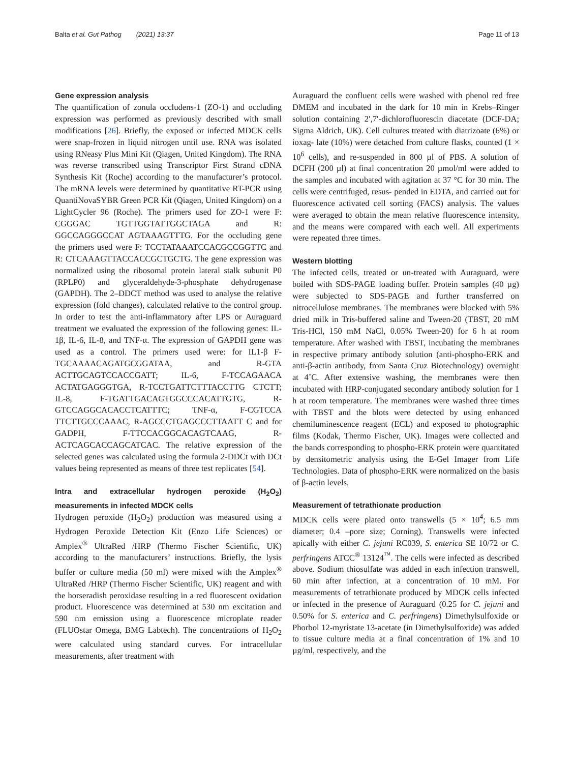Balta et al. Gut Pathog (2021) 13:37 Page 11 of 13
Gene expression analysis
The quantification of zonula occludens-1 (ZO-1) and occluding expression was performed as previously described with small modifications [26]. Briefly, the exposed or infected MDCK cells were snap-frozen in liquid nitrogen until use. RNA was isolated using RNeasy Plus Mini Kit (Qiagen, United Kingdom). The RNA was reverse transcribed using Transcriptor First Strand cDNA Synthesis Kit (Roche) according to the manufacturer’s protocol. The mRNA levels were determined by quantitative RT-PCR using QuantiNovaSYBR Green PCR Kit (Qiagen, United Kingdom) on a LightCycler 96 (Roche). The primers used for ZO-1 were F: CGGGAC TGTTGGTATTGGCTAGA and R: GGCCAGGGCCAT AGTAAAGTTTG. For the occluding gene the primers used were F: TCCTATAAATCCACGCCGGTTC and R: CTCAAAGTTACCACCGCTGCTG. The gene expression was normalized using the ribosomal protein lateral stalk subunit P0 (RPLP0) and glyceraldehyde-3-phosphate dehydrogenase (GAPDH). The 2–DDCT method was used to analyse the relative expression (fold changes), calculated relative to the control group. In order to test the anti-inflammatory after LPS or Auraguard treatment we evaluated the expression of the following genes: IL-1β, IL-6, IL-8, and TNF-α. The expression of GAPDH gene was used as a control. The primers used were: for IL1-β F-TGCAAAACAGATGCGGATAA, and R-GTA ACTTGCAGTCCACCGATT; IL-6, F-TCCAGAACA ACTATGAGGGTGA, R-TCCTGATTCTTTACCTTG CTCTT; IL-8, F-TGATTGACAGTGGCCCACATTGTG, R-GTCCAGGCACACCTCATTTC; TNF-α, F-CGTCCA TTCTTGCCCAAAC, R-AGCCCTGAGCCCTTAATT C and for GADPH, F-TTCCACGGCACAGTCAAG, R-ACTCAGCACCAGCATCAC. The relative expression of the selected genes was calculated using the formula 2-DDCt with DCt values being represented as means of three test replicates [54].
Intra and extracellular hydrogen peroxide (H<sub>2</sub>O<sub>2</sub>) measurements in infected MDCK cells
Hydrogen peroxide (H<sub>2</sub>O<sub>2</sub>) production was measured using a Hydrogen Peroxide Detection Kit (Enzo Life Sciences) or Amplex<sup>®</sup> UltraRed /HRP (Thermo Fischer Scientific, UK) according to the manufacturers’ instructions. Briefly, the lysis buffer or culture media (50 ml) were mixed with the Amplex<sup>®</sup> UltraRed /HRP (Thermo Fischer Scientific, UK) reagent and with the horseradish peroxidase resulting in a red fluorescent oxidation product. Fluorescence was determined at 530 nm excitation and 590 nm emission using a fluorescence microplate reader (FLUOstar Omega, BMG Labtech). The concentrations of H<sub>2</sub>O<sub>2</sub> were calculated using standard curves. For intracellular measurements, after treatment with
Auraguard the confluent cells were washed with phenol red free DMEM and incubated in the dark for 10 min in Krebs–Ringer solution containing 2′,7′-dichlorofluorescin diacetate (DCF-DA; Sigma Aldrich, UK). Cell cultures treated with diatrizoate (6%) or ioxag- late (10%) were detached from culture flasks, counted (1 × 10<sup>6</sup> cells), and re-suspended in 800 µl of PBS. A solution of DCFH (200 µl) at final concentration 20 µmol/ml were added to the samples and incubated with agitation at 37 °C for 30 min. The cells were centrifuged, resus- pended in EDTA, and carried out for fluorescence activated cell sorting (FACS) analysis. The values were averaged to obtain the mean relative fluorescence intensity, and the means were compared with each well. All experiments were repeated three times.
Western blotting
The infected cells, treated or un-treated with Auraguard, were boiled with SDS-PAGE loading buffer. Protein samples (40 µg) were subjected to SDS-PAGE and further transferred on nitrocellulose membranes. The membranes were blocked with 5% dried milk in Tris-buffered saline and Tween-20 (TBST, 20 mM Tris-HCl, 150 mM NaCl, 0.05% Tween-20) for 6 h at room temperature. After washed with TBST, incubating the membranes in respective primary antibody solution (anti-phospho-ERK and anti-β-actin antibody, from Santa Cruz Biotechnology) overnight at 4˚C. After extensive washing, the membranes were then incubated with HRP-conjugated secondary antibody solution for 1 h at room temperature. The membranes were washed three times with TBST and the blots were detected by using enhanced chemiluminescence reagent (ECL) and exposed to photographic films (Kodak, Thermo Fischer, UK). Images were collected and the bands corresponding to phospho-ERK protein were quantitated by densitometric analysis using the E-Gel Imager from Life Technologies. Data of phospho-ERK were normalized on the basis of β-actin levels.
Measurement of tetrathionate production
MDCK cells were plated onto transwells (5 × 10<sup>4</sup>; 6.5 mm diameter; 0.4 –pore size; Corning). Transwells were infected apically with either C. jejuni RC039, S. enterica SE 10/72 or C. perfringens ATCC<sup>®</sup> 13124<sup>™</sup>. The cells were infected as described above. Sodium thiosulfate was added in each infection transwell, 60 min after infection, at a concentration of 10 mM. For measurements of tetrathionate produced by MDCK cells infected or infected in the presence of Auraguard (0.25 for C. jejuni and 0.50% for S. enterica and C. perfringens) Dimethylsulfoxide or Phorbol 12-myristate 13-acetate (in Dimethylsulfoxide) was added to tissue culture media at a final concentration of 1% and 10 µg/ml, respectively, and the